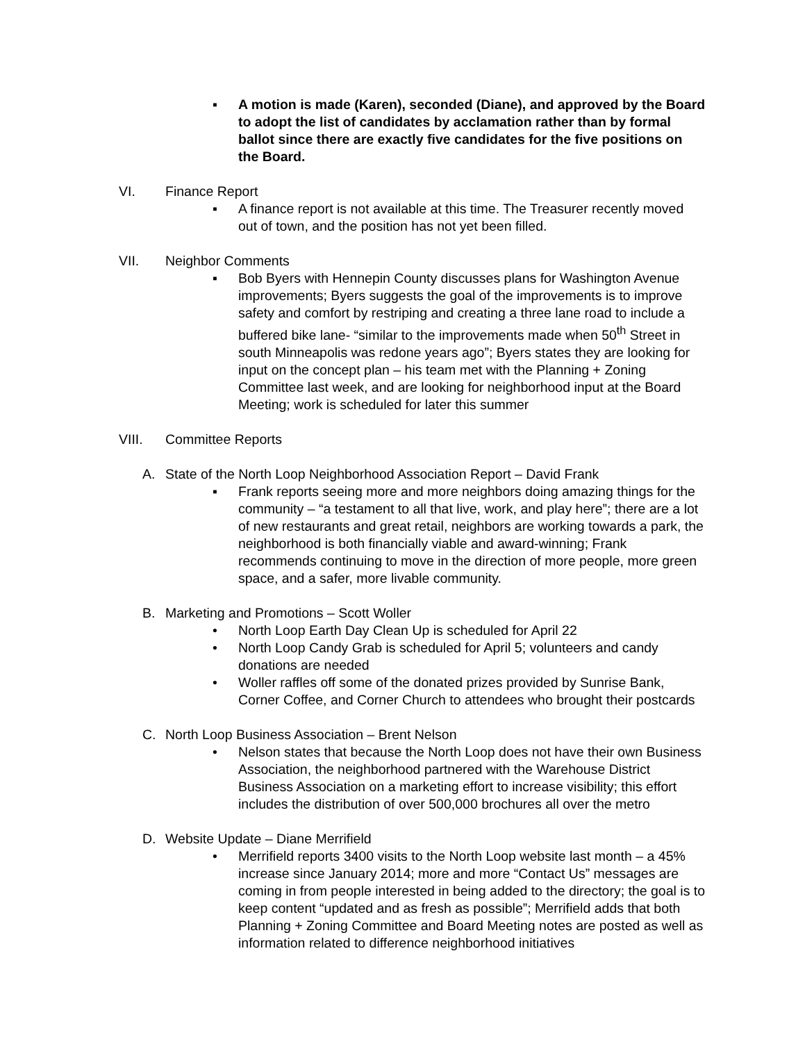▪ A motion is made (Karen), seconded (Diane), and approved by the Board to adopt the list of candidates by acclamation rather than by formal ballot since there are exactly five candidates for the five positions on the Board.
VI. Finance Report
▪ A finance report is not available at this time. The Treasurer recently moved out of town, and the position has not yet been filled.
VII. Neighbor Comments
▪ Bob Byers with Hennepin County discusses plans for Washington Avenue improvements; Byers suggests the goal of the improvements is to improve safety and comfort by restriping and creating a three lane road to include a buffered bike lane- “similar to the improvements made when 50<sup>th</sup> Street in south Minneapolis was redone years ago”; Byers states they are looking for input on the concept plan – his team met with the Planning + Zoning Committee last week, and are looking for neighborhood input at the Board Meeting; work is scheduled for later this summer
VIII. Committee Reports
A. State of the North Loop Neighborhood Association Report – David Frank
▪ Frank reports seeing more and more neighbors doing amazing things for the community – “a testament to all that live, work, and play here”; there are a lot of new restaurants and great retail, neighbors are working towards a park, the neighborhood is both financially viable and award-winning; Frank recommends continuing to move in the direction of more people, more green space, and a safer, more livable community.
B. Marketing and Promotions – Scott Woller
• North Loop Earth Day Clean Up is scheduled for April 22
• North Loop Candy Grab is scheduled for April 5; volunteers and candy donations are needed
• Woller raffles off some of the donated prizes provided by Sunrise Bank, Corner Coffee, and Corner Church to attendees who brought their postcards
C. North Loop Business Association – Brent Nelson
• Nelson states that because the North Loop does not have their own Business Association, the neighborhood partnered with the Warehouse District Business Association on a marketing effort to increase visibility; this effort includes the distribution of over 500,000 brochures all over the metro
D. Website Update – Diane Merrifield
• Merrifield reports 3400 visits to the North Loop website last month – a 45% increase since January 2014; more and more “Contact Us” messages are coming in from people interested in being added to the directory; the goal is to keep content “updated and as fresh as possible”; Merrifield adds that both Planning + Zoning Committee and Board Meeting notes are posted as well as information related to difference neighborhood initiatives